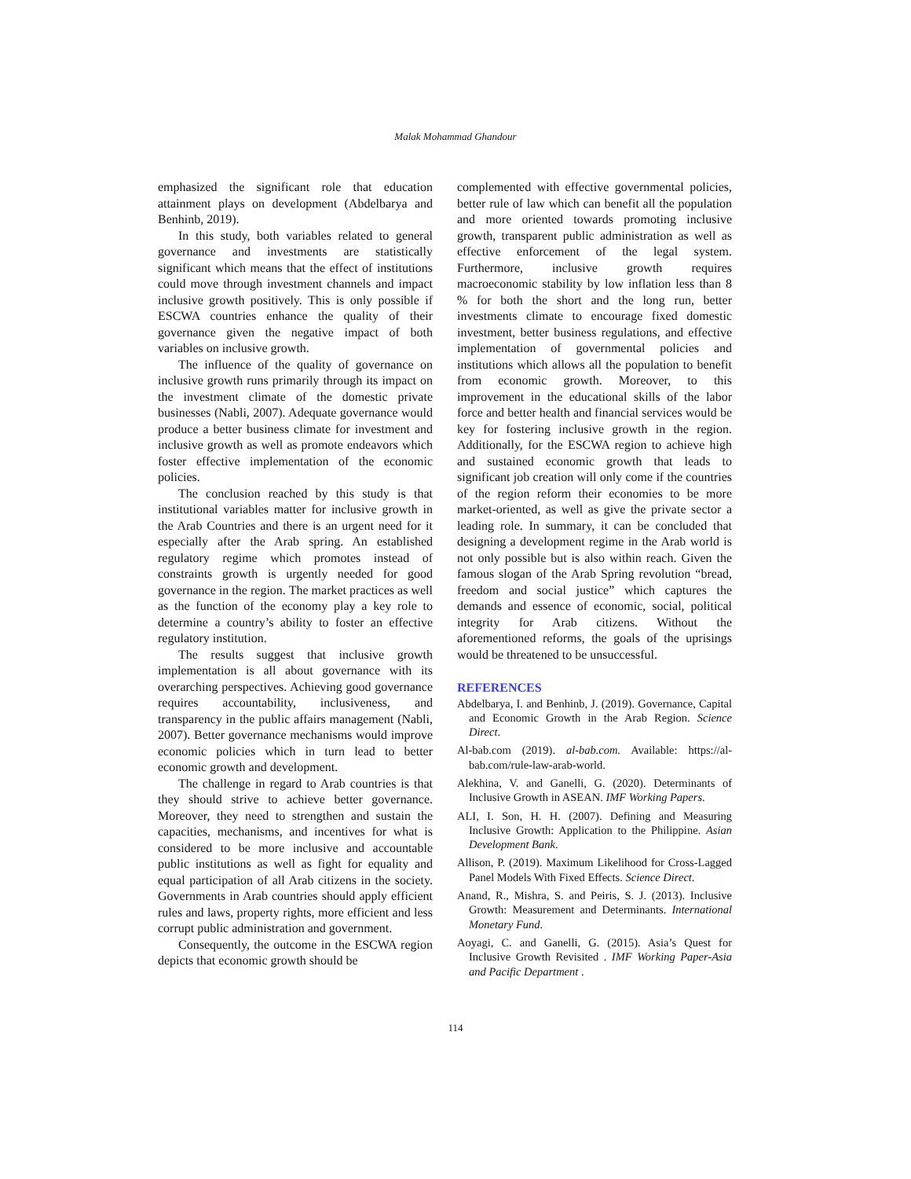Malak Mohammad Ghandour
emphasized the significant role that education attainment plays on development (Abdelbarya and Benhinb, 2019).
In this study, both variables related to general governance and investments are statistically significant which means that the effect of institutions could move through investment channels and impact inclusive growth positively. This is only possible if ESCWA countries enhance the quality of their governance given the negative impact of both variables on inclusive growth.
The influence of the quality of governance on inclusive growth runs primarily through its impact on the investment climate of the domestic private businesses (Nabli, 2007). Adequate governance would produce a better business climate for investment and inclusive growth as well as promote endeavors which foster effective implementation of the economic policies.
The conclusion reached by this study is that institutional variables matter for inclusive growth in the Arab Countries and there is an urgent need for it especially after the Arab spring. An established regulatory regime which promotes instead of constraints growth is urgently needed for good governance in the region. The market practices as well as the function of the economy play a key role to determine a country’s ability to foster an effective regulatory institution.
The results suggest that inclusive growth implementation is all about governance with its overarching perspectives. Achieving good governance requires accountability, inclusiveness, and transparency in the public affairs management (Nabli, 2007). Better governance mechanisms would improve economic policies which in turn lead to better economic growth and development.
The challenge in regard to Arab countries is that they should strive to achieve better governance. Moreover, they need to strengthen and sustain the capacities, mechanisms, and incentives for what is considered to be more inclusive and accountable public institutions as well as fight for equality and equal participation of all Arab citizens in the society. Governments in Arab countries should apply efficient rules and laws, property rights, more efficient and less corrupt public administration and government.
Consequently, the outcome in the ESCWA region depicts that economic growth should be
complemented with effective governmental policies, better rule of law which can benefit all the population and more oriented towards promoting inclusive growth, transparent public administration as well as effective enforcement of the legal system. Furthermore, inclusive growth requires macroeconomic stability by low inflation less than 8 % for both the short and the long run, better investments climate to encourage fixed domestic investment, better business regulations, and effective implementation of governmental policies and institutions which allows all the population to benefit from economic growth. Moreover, to this improvement in the educational skills of the labor force and better health and financial services would be key for fostering inclusive growth in the region. Additionally, for the ESCWA region to achieve high and sustained economic growth that leads to significant job creation will only come if the countries of the region reform their economies to be more market-oriented, as well as give the private sector a leading role. In summary, it can be concluded that designing a development regime in the Arab world is not only possible but is also within reach. Given the famous slogan of the Arab Spring revolution “bread, freedom and social justice” which captures the demands and essence of economic, social, political integrity for Arab citizens. Without the aforementioned reforms, the goals of the uprisings would be threatened to be unsuccessful.
REFERENCES
Abdelbarya, I. and Benhinb, J. (2019). Governance, Capital and Economic Growth in the Arab Region. Science Direct.
Al-bab.com (2019). al-bab.com. Available: https://al-bab.com/rule-law-arab-world.
Alekhina, V. and Ganelli, G. (2020). Determinants of Inclusive Growth in ASEAN. IMF Working Papers.
ALI, I. Son, H. H. (2007). Defining and Measuring Inclusive Growth: Application to the Philippine. Asian Development Bank.
Allison, P. (2019). Maximum Likelihood for Cross-Lagged Panel Models With Fixed Effects. Science Direct.
Anand, R., Mishra, S. and Peiris, S. J. (2013). Inclusive Growth: Measurement and Determinants. International Monetary Fund.
Aoyagi, C. and Ganelli, G. (2015). Asia’s Quest for Inclusive Growth Revisited . IMF Working Paper-Asia and Pacific Department .
114